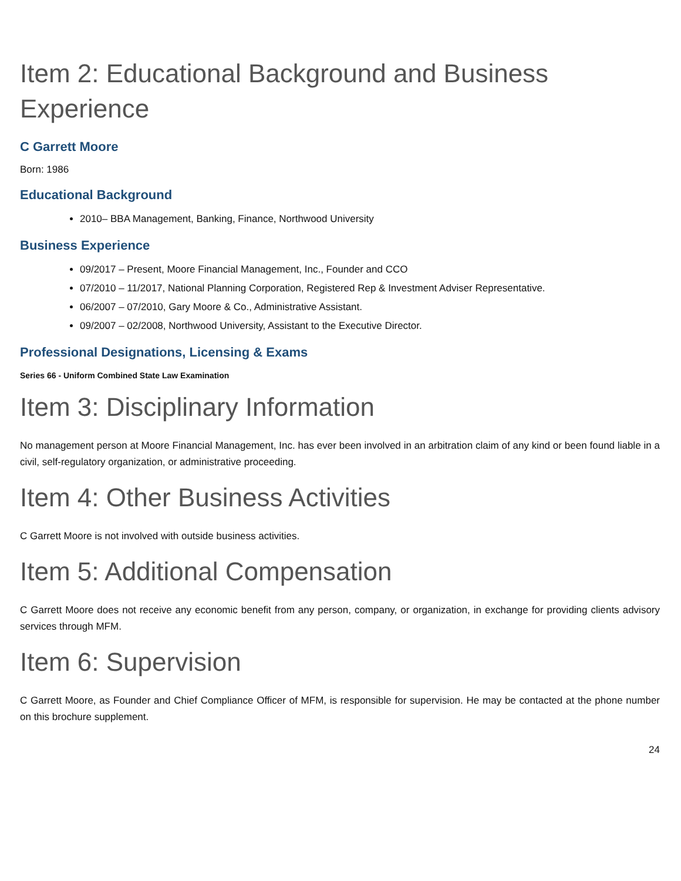Item 2: Educational Background and Business Experience
C Garrett Moore
Born: 1986
Educational Background
2010– BBA Management, Banking, Finance, Northwood University
Business Experience
09/2017 – Present, Moore Financial Management, Inc., Founder and CCO
07/2010 – 11/2017, National Planning Corporation, Registered Rep & Investment Adviser Representative.
06/2007 – 07/2010, Gary Moore & Co., Administrative Assistant.
09/2007 – 02/2008, Northwood University, Assistant to the Executive Director.
Professional Designations, Licensing & Exams
Series 66 - Uniform Combined State Law Examination
Item 3: Disciplinary Information
No management person at Moore Financial Management, Inc. has ever been involved in an arbitration claim of any kind or been found liable in a civil, self-regulatory organization, or administrative proceeding.
Item 4: Other Business Activities
C Garrett Moore is not involved with outside business activities.
Item 5: Additional Compensation
C Garrett Moore does not receive any economic benefit from any person, company, or organization, in exchange for providing clients advisory services through MFM.
Item 6: Supervision
C Garrett Moore, as Founder and Chief Compliance Officer of MFM, is responsible for supervision. He may be contacted at the phone number on this brochure supplement.
24